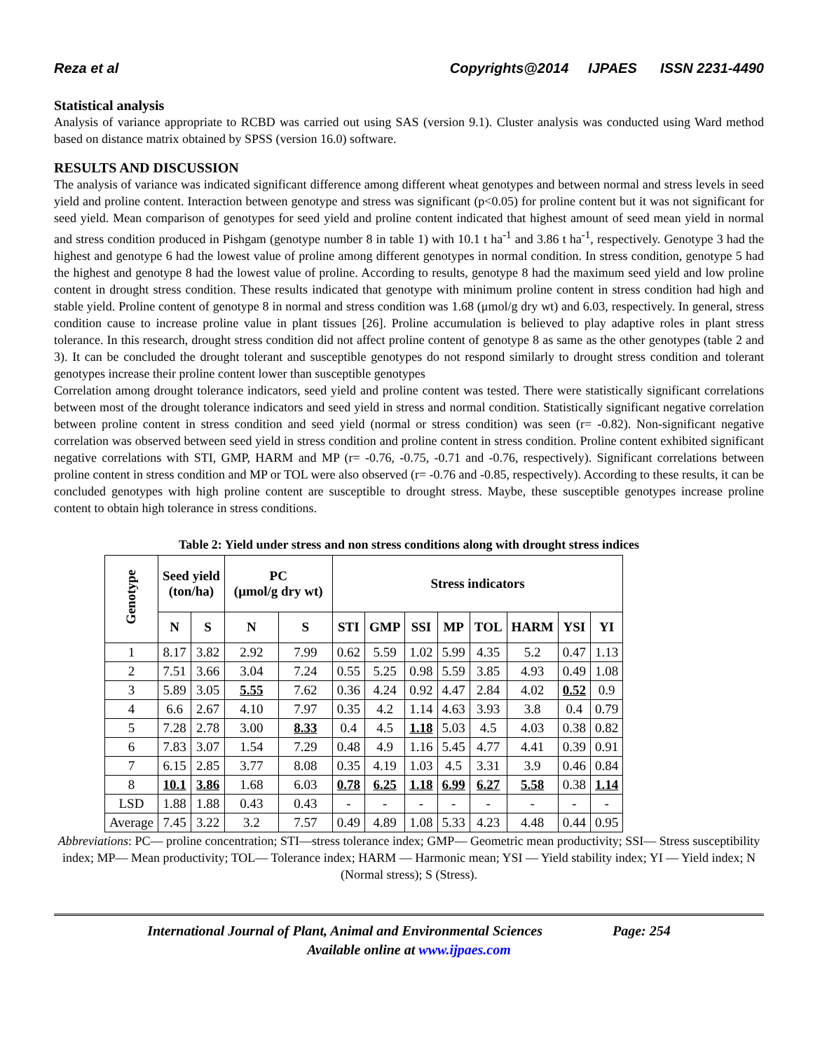Reza et al Copyrights@2014 IJPAES ISSN 2231-4490
Statistical analysis
Analysis of variance appropriate to RCBD was carried out using SAS (version 9.1). Cluster analysis was conducted using Ward method based on distance matrix obtained by SPSS (version 16.0) software.
RESULTS AND DISCUSSION
The analysis of variance was indicated significant difference among different wheat genotypes and between normal and stress levels in seed yield and proline content. Interaction between genotype and stress was significant (p<0.05) for proline content but it was not significant for seed yield. Mean comparison of genotypes for seed yield and proline content indicated that highest amount of seed mean yield in normal and stress condition produced in Pishgam (genotype number 8 in table 1) with 10.1 t ha<sup>-1</sup> and 3.86 t ha<sup>-1</sup>, respectively. Genotype 3 had the highest and genotype 6 had the lowest value of proline among different genotypes in normal condition. In stress condition, genotype 5 had the highest and genotype 8 had the lowest value of proline. According to results, genotype 8 had the maximum seed yield and low proline content in drought stress condition. These results indicated that genotype with minimum proline content in stress condition had high and stable yield. Proline content of genotype 8 in normal and stress condition was 1.68 (μmol/g dry wt) and 6.03, respectively. In general, stress condition cause to increase proline value in plant tissues [26]. Proline accumulation is believed to play adaptive roles in plant stress tolerance. In this research, drought stress condition did not affect proline content of genotype 8 as same as the other genotypes (table 2 and 3). It can be concluded the drought tolerant and susceptible genotypes do not respond similarly to drought stress condition and tolerant genotypes increase their proline content lower than susceptible genotypes
Correlation among drought tolerance indicators, seed yield and proline content was tested. There were statistically significant correlations between most of the drought tolerance indicators and seed yield in stress and normal condition. Statistically significant negative correlation between proline content in stress condition and seed yield (normal or stress condition) was seen (r= -0.82). Non-significant negative correlation was observed between seed yield in stress condition and proline content in stress condition. Proline content exhibited significant negative correlations with STI, GMP, HARM and MP (r= -0.76, -0.75, -0.71 and -0.76, respectively). Significant correlations between proline content in stress condition and MP or TOL were also observed (r= -0.76 and -0.85, respectively). According to these results, it can be concluded genotypes with high proline content are susceptible to drought stress. Maybe, these susceptible genotypes increase proline content to obtain high tolerance in stress conditions.
Table 2: Yield under stress and non stress conditions along with drought stress indices
| Genotype | Seed yield (ton/ha) | | PC (μmol/g dry wt) | | Stress indicators | | | | | | | |
| --- | --- | --- | --- | --- | --- | --- | --- | --- | --- | --- | --- | --- |
| | N | S | N | S | STI | GMP | SSI | MP | TOL | HARM | YSI | YI |
| 1 | 8.17 | 3.82 | 2.92 | 7.99 | 0.62 | 5.59 | 1.02 | 5.99 | 4.35 | 5.2 | 0.47 | 1.13 |
| 2 | 7.51 | 3.66 | 3.04 | 7.24 | 0.55 | 5.25 | 0.98 | 5.59 | 3.85 | 4.93 | 0.49 | 1.08 |
| 3 | 5.89 | 3.05 | 5.55 | 7.62 | 0.36 | 4.24 | 0.92 | 4.47 | 2.84 | 4.02 | 0.52 | 0.9 |
| 4 | 6.6 | 2.67 | 4.10 | 7.97 | 0.35 | 4.2 | 1.14 | 4.63 | 3.93 | 3.8 | 0.4 | 0.79 |
| 5 | 7.28 | 2.78 | 3.00 | 8.33 | 0.4 | 4.5 | 1.18 | 5.03 | 4.5 | 4.03 | 0.38 | 0.82 |
| 6 | 7.83 | 3.07 | 1.54 | 7.29 | 0.48 | 4.9 | 1.16 | 5.45 | 4.77 | 4.41 | 0.39 | 0.91 |
| 7 | 6.15 | 2.85 | 3.77 | 8.08 | 0.35 | 4.19 | 1.03 | 4.5 | 3.31 | 3.9 | 0.46 | 0.84 |
| 8 | 10.1 | 3.86 | 1.68 | 6.03 | 0.78 | 6.25 | 1.18 | 6.99 | 6.27 | 5.58 | 0.38 | 1.14 |
| LSD | 1.88 | 1.88 | 0.43 | 0.43 | - | - | - | - | - | - | - | - |
| Average | 7.45 | 3.22 | 3.2 | 7.57 | 0.49 | 4.89 | 1.08 | 5.33 | 4.23 | 4.48 | 0.44 | 0.95 |
Abbreviations: PC— proline concentration; STI—stress tolerance index; GMP— Geometric mean productivity; SSI— Stress susceptibility index; MP— Mean productivity; TOL— Tolerance index; HARM — Harmonic mean; YSI — Yield stability index; YI — Yield index; N (Normal stress); S (Stress).
International Journal of Plant, Animal and Environmental Sciences Page: 254
Available online at www.ijpaes.com